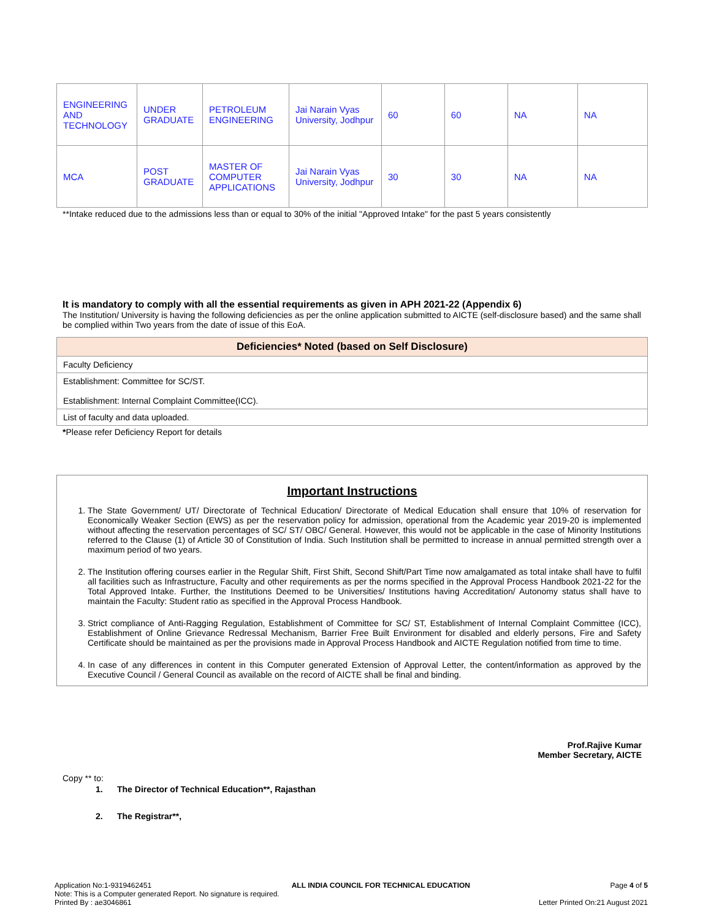| ENGINEERING AND TECHNOLOGY | UNDER GRADUATE | PETROLEUM ENGINEERING | Jai Narain Vyas University, Jodhpur | 60 | 60 | NA | NA |
| MCA | POST GRADUATE | MASTER OF COMPUTER APPLICATIONS | Jai Narain Vyas University, Jodhpur | 30 | 30 | NA | NA |
**Intake reduced due to the admissions less than or equal to 30% of the initial "Approved Intake" for the past 5 years consistently
It is mandatory to comply with all the essential requirements as given in APH 2021-22 (Appendix 6)
The Institution/ University is having the following deficiencies as per the online application submitted to AICTE (self-disclosure based) and the same shall be complied within Two years from the date of issue of this EoA.
| Deficiencies* Noted (based on Self Disclosure) |
| --- |
| Faculty Deficiency |
| Establishment: Committee for SC/ST. Establishment: Internal Complaint Committee(ICC). |
| List of faculty and data uploaded. |
*Please refer Deficiency Report for details
Important Instructions
1. The State Government/ UT/ Directorate of Technical Education/ Directorate of Medical Education shall ensure that 10% of reservation for Economically Weaker Section (EWS) as per the reservation policy for admission, operational from the Academic year 2019-20 is implemented without affecting the reservation percentages of SC/ ST/ OBC/ General. However, this would not be applicable in the case of Minority Institutions referred to the Clause (1) of Article 30 of Constitution of India. Such Institution shall be permitted to increase in annual permitted strength over a maximum period of two years.
2. The Institution offering courses earlier in the Regular Shift, First Shift, Second Shift/Part Time now amalgamated as total intake shall have to fulfil all facilities such as Infrastructure, Faculty and other requirements as per the norms specified in the Approval Process Handbook 2021-22 for the Total Approved Intake. Further, the Institutions Deemed to be Universities/ Institutions having Accreditation/ Autonomy status shall have to maintain the Faculty: Student ratio as specified in the Approval Process Handbook.
3. Strict compliance of Anti-Ragging Regulation, Establishment of Committee for SC/ ST, Establishment of Internal Complaint Committee (ICC), Establishment of Online Grievance Redressal Mechanism, Barrier Free Built Environment for disabled and elderly persons, Fire and Safety Certificate should be maintained as per the provisions made in Approval Process Handbook and AICTE Regulation notified from time to time.
4. In case of any differences in content in this Computer generated Extension of Approval Letter, the content/information as approved by the Executive Council / General Council as available on the record of AICTE shall be final and binding.
Prof.Rajive Kumar
Member Secretary, AICTE
Copy ** to:
1. The Director of Technical Education**, Rajasthan
2. The Registrar**,
Application No:1-9319462451 ALL INDIA COUNCIL FOR TECHNICAL EDUCATION Page 4 of 5
Note: This is a Computer generated Report. No signature is required.
Printed By : ae3046861 Letter Printed On:21 August 2021